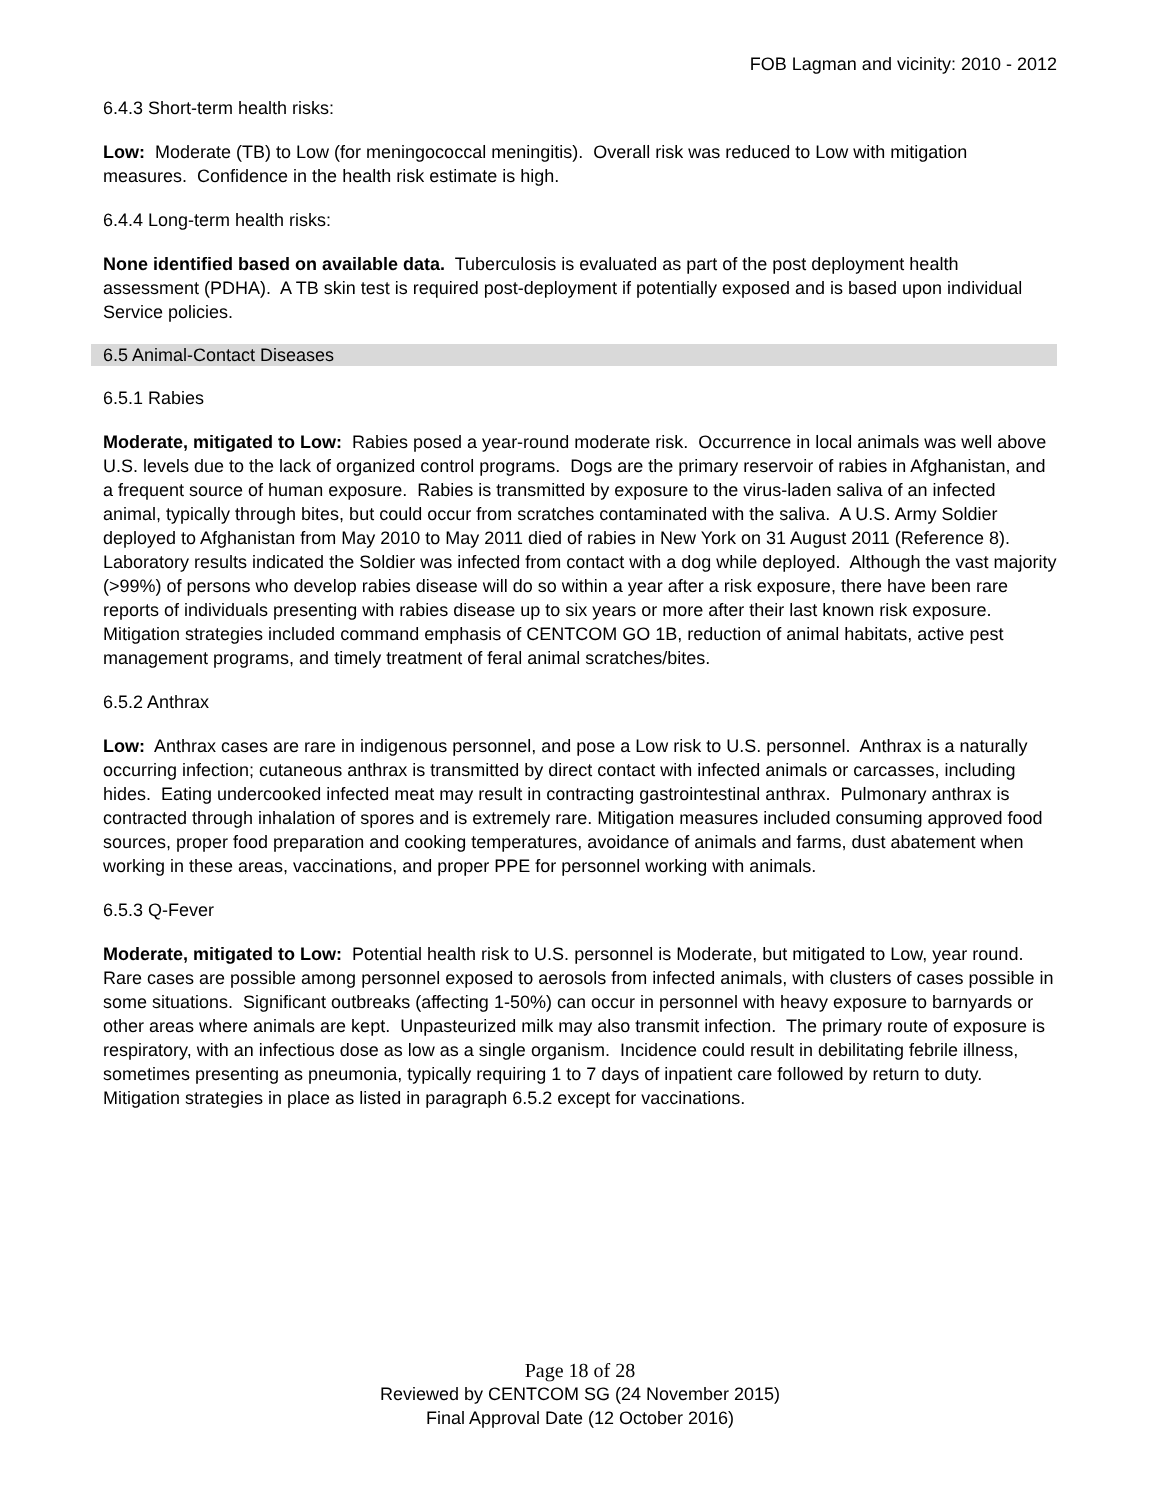FOB Lagman and vicinity: 2010 - 2012
6.4.3 Short-term health risks:
Low: Moderate (TB) to Low (for meningococcal meningitis). Overall risk was reduced to Low with mitigation measures. Confidence in the health risk estimate is high.
6.4.4 Long-term health risks:
None identified based on available data. Tuberculosis is evaluated as part of the post deployment health assessment (PDHA). A TB skin test is required post-deployment if potentially exposed and is based upon individual Service policies.
6.5 Animal-Contact Diseases
6.5.1 Rabies
Moderate, mitigated to Low: Rabies posed a year-round moderate risk. Occurrence in local animals was well above U.S. levels due to the lack of organized control programs. Dogs are the primary reservoir of rabies in Afghanistan, and a frequent source of human exposure. Rabies is transmitted by exposure to the virus-laden saliva of an infected animal, typically through bites, but could occur from scratches contaminated with the saliva. A U.S. Army Soldier deployed to Afghanistan from May 2010 to May 2011 died of rabies in New York on 31 August 2011 (Reference 8). Laboratory results indicated the Soldier was infected from contact with a dog while deployed. Although the vast majority (>99%) of persons who develop rabies disease will do so within a year after a risk exposure, there have been rare reports of individuals presenting with rabies disease up to six years or more after their last known risk exposure. Mitigation strategies included command emphasis of CENTCOM GO 1B, reduction of animal habitats, active pest management programs, and timely treatment of feral animal scratches/bites.
6.5.2 Anthrax
Low: Anthrax cases are rare in indigenous personnel, and pose a Low risk to U.S. personnel. Anthrax is a naturally occurring infection; cutaneous anthrax is transmitted by direct contact with infected animals or carcasses, including hides. Eating undercooked infected meat may result in contracting gastrointestinal anthrax. Pulmonary anthrax is contracted through inhalation of spores and is extremely rare. Mitigation measures included consuming approved food sources, proper food preparation and cooking temperatures, avoidance of animals and farms, dust abatement when working in these areas, vaccinations, and proper PPE for personnel working with animals.
6.5.3 Q-Fever
Moderate, mitigated to Low: Potential health risk to U.S. personnel is Moderate, but mitigated to Low, year round. Rare cases are possible among personnel exposed to aerosols from infected animals, with clusters of cases possible in some situations. Significant outbreaks (affecting 1-50%) can occur in personnel with heavy exposure to barnyards or other areas where animals are kept. Unpasteurized milk may also transmit infection. The primary route of exposure is respiratory, with an infectious dose as low as a single organism. Incidence could result in debilitating febrile illness, sometimes presenting as pneumonia, typically requiring 1 to 7 days of inpatient care followed by return to duty. Mitigation strategies in place as listed in paragraph 6.5.2 except for vaccinations.
Page 18 of 28
Reviewed by CENTCOM SG (24 November 2015)
Final Approval Date (12 October 2016)